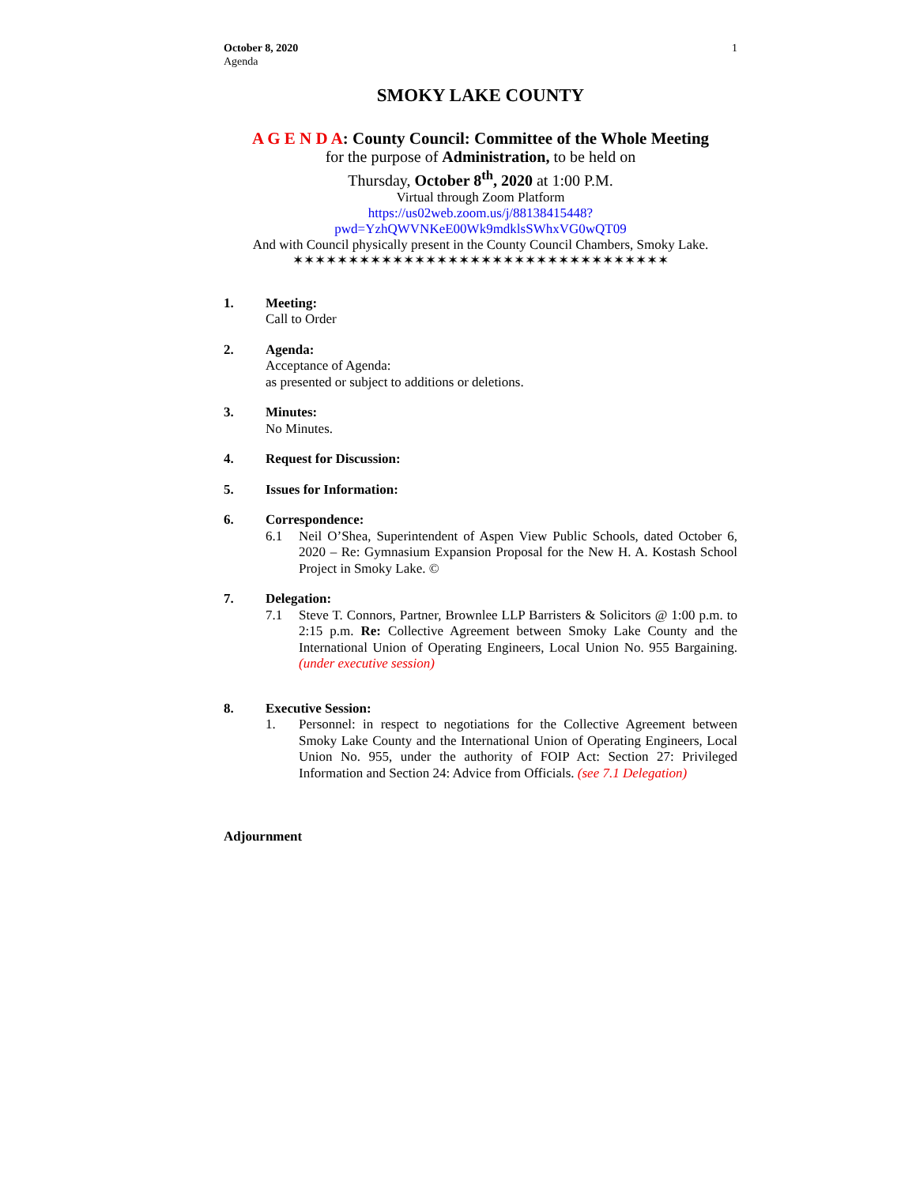October 8, 2020
Agenda
1
SMOKY LAKE COUNTY
A G E N D A: County Council: Committee of the Whole Meeting
for the purpose of Administration, to be held on
Thursday, October 8<sup>th</sup>, 2020 at 1:00 P.M.
Virtual through Zoom Platform
https://us02web.zoom.us/j/88138415448?pwd=YzhQWVNKeE00Wk9mdklsSWhxVG0wQT09
And with Council physically present in the County Council Chambers, Smoky Lake.
✶✶✶✶✶✶✶✶✶✶✶✶✶✶✶✶✶✶✶✶✶✶✶✶✶✶✶✶✶✶✶✶✶✶
1. Meeting:
Call to Order
2. Agenda:
Acceptance of Agenda:
as presented or subject to additions or deletions.
3. Minutes:
No Minutes.
4. Request for Discussion:
5. Issues for Information:
6. Correspondence:
6.1 Neil O’Shea, Superintendent of Aspen View Public Schools, dated October 6, 2020 – Re: Gymnasium Expansion Proposal for the New H. A. Kostash School Project in Smoky Lake. ©
7. Delegation:
7.1 Steve T. Connors, Partner, Brownlee LLP Barristers & Solicitors @ 1:00 p.m. to 2:15 p.m. Re: Collective Agreement between Smoky Lake County and the International Union of Operating Engineers, Local Union No. 955 Bargaining. (under executive session)
8. Executive Session:
1. Personnel: in respect to negotiations for the Collective Agreement between Smoky Lake County and the International Union of Operating Engineers, Local Union No. 955, under the authority of FOIP Act: Section 27: Privileged Information and Section 24: Advice from Officials. (see 7.1 Delegation)
Adjournment